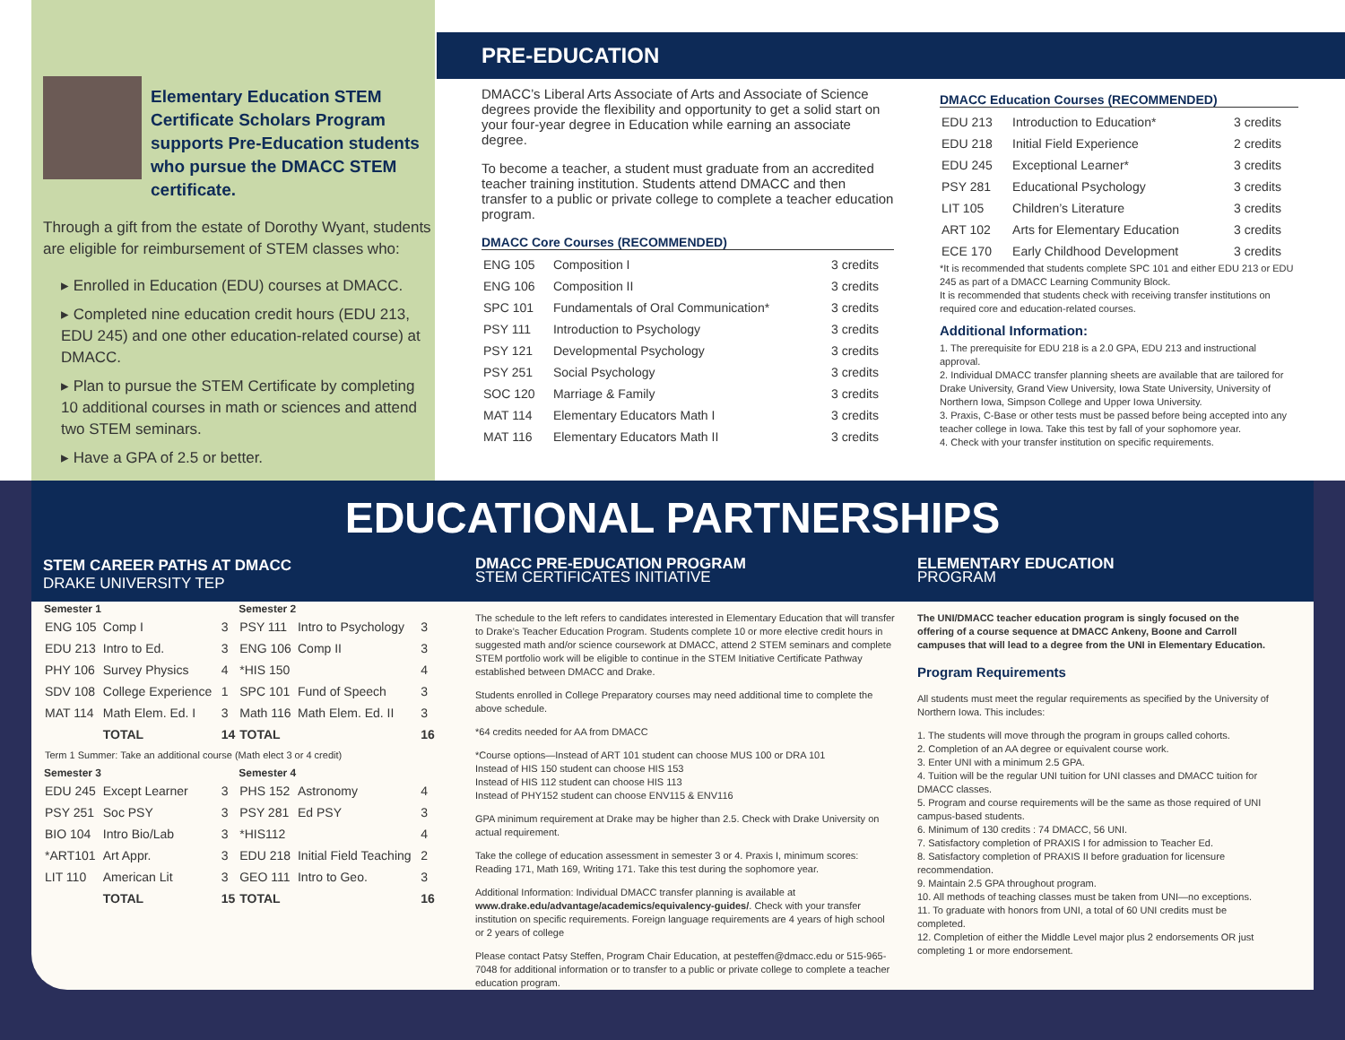Elementary Education STEM Certificate Scholars Program supports Pre-Education students who pursue the DMACC STEM certificate.
Through a gift from the estate of Dorothy Wyant, students are eligible for reimbursement of STEM classes who:
▸ Enrolled in Education (EDU) courses at DMACC.
▸ Completed nine education credit hours (EDU 213, EDU 245) and one other education-related course) at DMACC.
▸ Plan to pursue the STEM Certificate by completing 10 additional courses in math or sciences and attend two STEM seminars.
▸ Have a GPA of 2.5 or better.
PRE-EDUCATION
DMACC’s Liberal Arts Associate of Arts and Associate of Science degrees provide the flexibility and opportunity to get a solid start on your four-year degree in Education while earning an associate degree.
To become a teacher, a student must graduate from an accredited teacher training institution. Students attend DMACC and then transfer to a public or private college to complete a teacher education program.
DMACC Core Courses (RECOMMENDED)
| ENG 105 | Composition I | 3 credits |
| ENG 106 | Composition II | 3 credits |
| SPC 101 | Fundamentals of Oral Communication* | 3 credits |
| PSY 111 | Introduction to Psychology | 3 credits |
| PSY 121 | Developmental Psychology | 3 credits |
| PSY 251 | Social Psychology | 3 credits |
| SOC 120 | Marriage & Family | 3 credits |
| MAT 114 | Elementary Educators Math I | 3 credits |
| MAT 116 | Elementary Educators Math II | 3 credits |
DMACC Education Courses (RECOMMENDED)
| EDU 213 | Introduction to Education* | 3 credits |
| EDU 218 | Initial Field Experience | 2 credits |
| EDU 245 | Exceptional Learner* | 3 credits |
| PSY 281 | Educational Psychology | 3 credits |
| LIT 105 | Children’s Literature | 3 credits |
| ART 102 | Arts for Elementary Education | 3 credits |
| ECE 170 | Early Childhood Development | 3 credits |
*It is recommended that students complete SPC 101 and either EDU 213 or EDU 245 as part of a DMACC Learning Community Block.
It is recommended that students check with receiving transfer institutions on required core and education-related courses.
Additional Information:
1. The prerequisite for EDU 218 is a 2.0 GPA, EDU 213 and instructional approval.
2. Individual DMACC transfer planning sheets are available that are tailored for Drake University, Grand View University, Iowa State University, University of Northern Iowa, Simpson College and Upper Iowa University.
3. Praxis, C-Base or other tests must be passed before being accepted into any teacher college in Iowa. Take this test by fall of your sophomore year.
4. Check with your transfer institution on specific requirements.
EDUCATIONAL PARTNERSHIPS
STEM CAREER PATHS AT DMACC
DRAKE UNIVERSITY TEP
| Semester 1 | | | Semester 2 | | |
| --- | --- | --- | --- | --- | --- |
| ENG 105 | Comp I | 3 | PSY 111 | Intro to Psychology | 3 |
| EDU 213 | Intro to Ed. | 3 | ENG 106 | Comp II | 3 |
| PHY 106 | Survey Physics | 4 | *HIS 150 | | 4 |
| SDV 108 | College Experience | 1 | SPC 101 | Fund of Speech | 3 |
| MAT 114 | Math Elem. Ed. I | 3 | Math 116 | Math Elem. Ed. II | 3 |
| | TOTAL | 14 | TOTAL | | 16 |
| Term 1 Summer: Take an additional course (Math elect 3 or 4 credit) | | | | | |
| Semester 3 | | | Semester 4 | | |
| EDU 245 | Except Learner | 3 | PHS 152 | Astronomy | 4 |
| PSY 251 | Soc PSY | 3 | PSY 281 | Ed PSY | 3 |
| BIO 104 | Intro Bio/Lab | 3 | *HIS112 | | 4 |
| *ART101 | Art Appr. | 3 | EDU 218 | Initial Field Teaching | 2 |
| LIT 110 | American Lit | 3 | GEO 111 | Intro to Geo. | 3 |
| | TOTAL | 15 | TOTAL | | 16 |
DMACC PRE-EDUCATION PROGRAM
STEM CERTIFICATES INITIATIVE
The schedule to the left refers to candidates interested in Elementary Education that will transfer to Drake’s Teacher Education Program. Students complete 10 or more elective credit hours in suggested math and/or science coursework at DMACC, attend 2 STEM seminars and complete STEM portfolio work will be eligible to continue in the STEM Initiative Certificate Pathway established between DMACC and Drake.
Students enrolled in College Preparatory courses may need additional time to complete the above schedule.
*64 credits needed for AA from DMACC
*Course options—Instead of ART 101 student can choose MUS 100 or DRA 101
Instead of HIS 150 student can choose HIS 153
Instead of HIS 112 student can choose HIS 113
Instead of PHY152 student can choose ENV115 & ENV116
GPA minimum requirement at Drake may be higher than 2.5. Check with Drake University on actual requirement.
Take the college of education assessment in semester 3 or 4. Praxis I, minimum scores: Reading 171, Math 169, Writing 171. Take this test during the sophomore year.
Additional Information: Individual DMACC transfer planning is available at www.drake.edu/advantage/academics/equivalency-guides/. Check with your transfer institution on specific requirements. Foreign language requirements are 4 years of high school or 2 years of college
Please contact Patsy Steffen, Program Chair Education, at pesteffen@dmacc.edu or 515-965-7048 for additional information or to transfer to a public or private college to complete a teacher education program.
ELEMENTARY EDUCATION
PROGRAM
The UNI/DMACC teacher education program is singly focused on the offering of a course sequence at DMACC Ankeny, Boone and Carroll campuses that will lead to a degree from the UNI in Elementary Education.
Program Requirements
All students must meet the regular requirements as specified by the University of Northern Iowa. This includes:
1. The students will move through the program in groups called cohorts.
2. Completion of an AA degree or equivalent course work.
3. Enter UNI with a minimum 2.5 GPA.
4. Tuition will be the regular UNI tuition for UNI classes and DMACC tuition for DMACC classes.
5. Program and course requirements will be the same as those required of UNI campus-based students.
6. Minimum of 130 credits : 74 DMACC, 56 UNI.
7. Satisfactory completion of PRAXIS I for admission to Teacher Ed.
8. Satisfactory completion of PRAXIS II before graduation for licensure recommendation.
9. Maintain 2.5 GPA throughout program.
10. All methods of teaching classes must be taken from UNI—no exceptions.
11. To graduate with honors from UNI, a total of 60 UNI credits must be completed.
12. Completion of either the Middle Level major plus 2 endorsements OR just completing 1 or more endorsement.